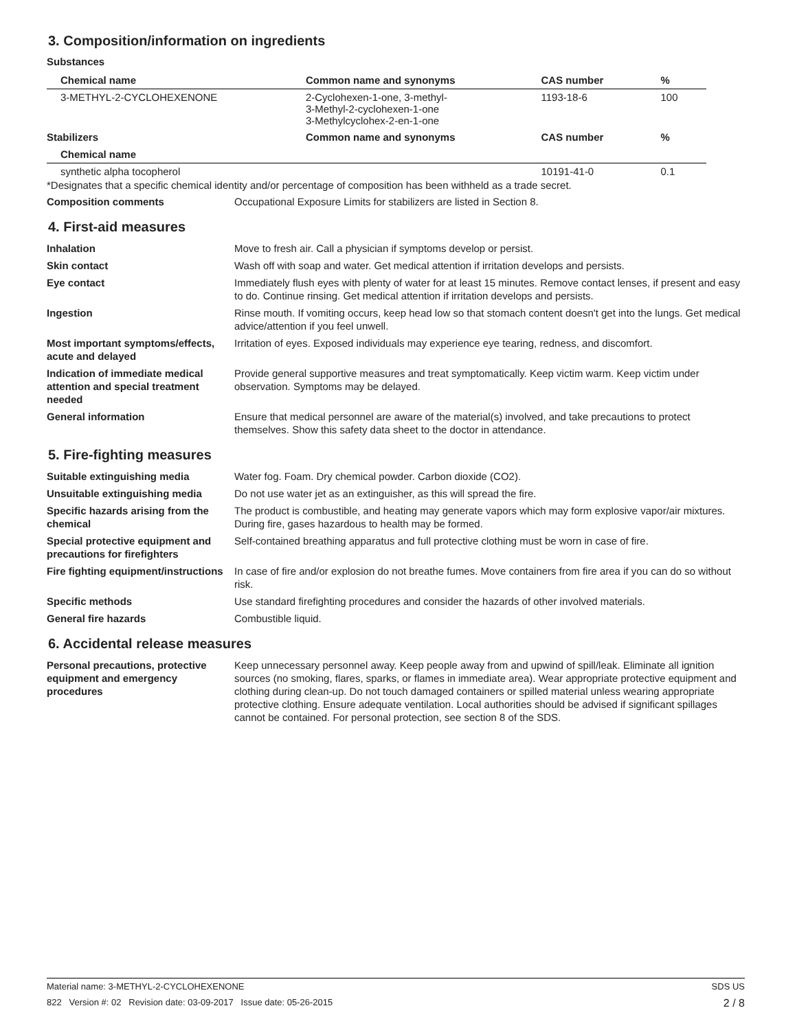3. Composition/information on ingredients
Substances
| Chemical name | Common name and synonyms | CAS number | % |
| --- | --- | --- | --- |
| 3-METHYL-2-CYCLOHEXENONE | 2-Cyclohexen-1-one, 3-methyl- 3-Methyl-2-cyclohexen-1-one 3-Methylcyclohex-2-en-1-one | 1193-18-6 | 100 |
| Stabilizers | Common name and synonyms | CAS number | % |
| Chemical name | | | |
| synthetic alpha tocopherol | | 10191-41-0 | 0.1 |
*Designates that a specific chemical identity and/or percentage of composition has been withheld as a trade secret.
Composition comments Occupational Exposure Limits for stabilizers are listed in Section 8.
4. First-aid measures
Inhalation Move to fresh air. Call a physician if symptoms develop or persist.
Skin contact Wash off with soap and water. Get medical attention if irritation develops and persists.
Eye contact Immediately flush eyes with plenty of water for at least 15 minutes. Remove contact lenses, if present and easy to do. Continue rinsing. Get medical attention if irritation develops and persists.
Ingestion Rinse mouth. If vomiting occurs, keep head low so that stomach content doesn't get into the lungs. Get medical advice/attention if you feel unwell.
Most important symptoms/effects, acute and delayed
Irritation of eyes. Exposed individuals may experience eye tearing, redness, and discomfort.
Indication of immediate medical attention and special treatment needed
Provide general supportive measures and treat symptomatically. Keep victim warm. Keep victim under observation. Symptoms may be delayed.
General information Ensure that medical personnel are aware of the material(s) involved, and take precautions to protect themselves. Show this safety data sheet to the doctor in attendance.
5. Fire-fighting measures
Suitable extinguishing media Water fog. Foam. Dry chemical powder. Carbon dioxide (CO2).
Unsuitable extinguishing media Do not use water jet as an extinguisher, as this will spread the fire.
Specific hazards arising from the chemical
The product is combustible, and heating may generate vapors which may form explosive vapor/air mixtures. During fire, gases hazardous to health may be formed.
Special protective equipment and precautions for firefighters
Self-contained breathing apparatus and full protective clothing must be worn in case of fire.
Fire fighting equipment/instructions
In case of fire and/or explosion do not breathe fumes. Move containers from fire area if you can do so without risk.
Specific methods Use standard firefighting procedures and consider the hazards of other involved materials.
General fire hazards Combustible liquid.
6. Accidental release measures
Personal precautions, protective equipment and emergency procedures
Keep unnecessary personnel away. Keep people away from and upwind of spill/leak. Eliminate all ignition sources (no smoking, flares, sparks, or flames in immediate area). Wear appropriate protective equipment and clothing during clean-up. Do not touch damaged containers or spilled material unless wearing appropriate protective clothing. Ensure adequate ventilation. Local authorities should be advised if significant spillages cannot be contained. For personal protection, see section 8 of the SDS.
Material name: 3-METHYL-2-CYCLOHEXENONE SDS US
822 Version #: 02 Revision date: 03-09-2017 Issue date: 05-26-2015 2 / 8